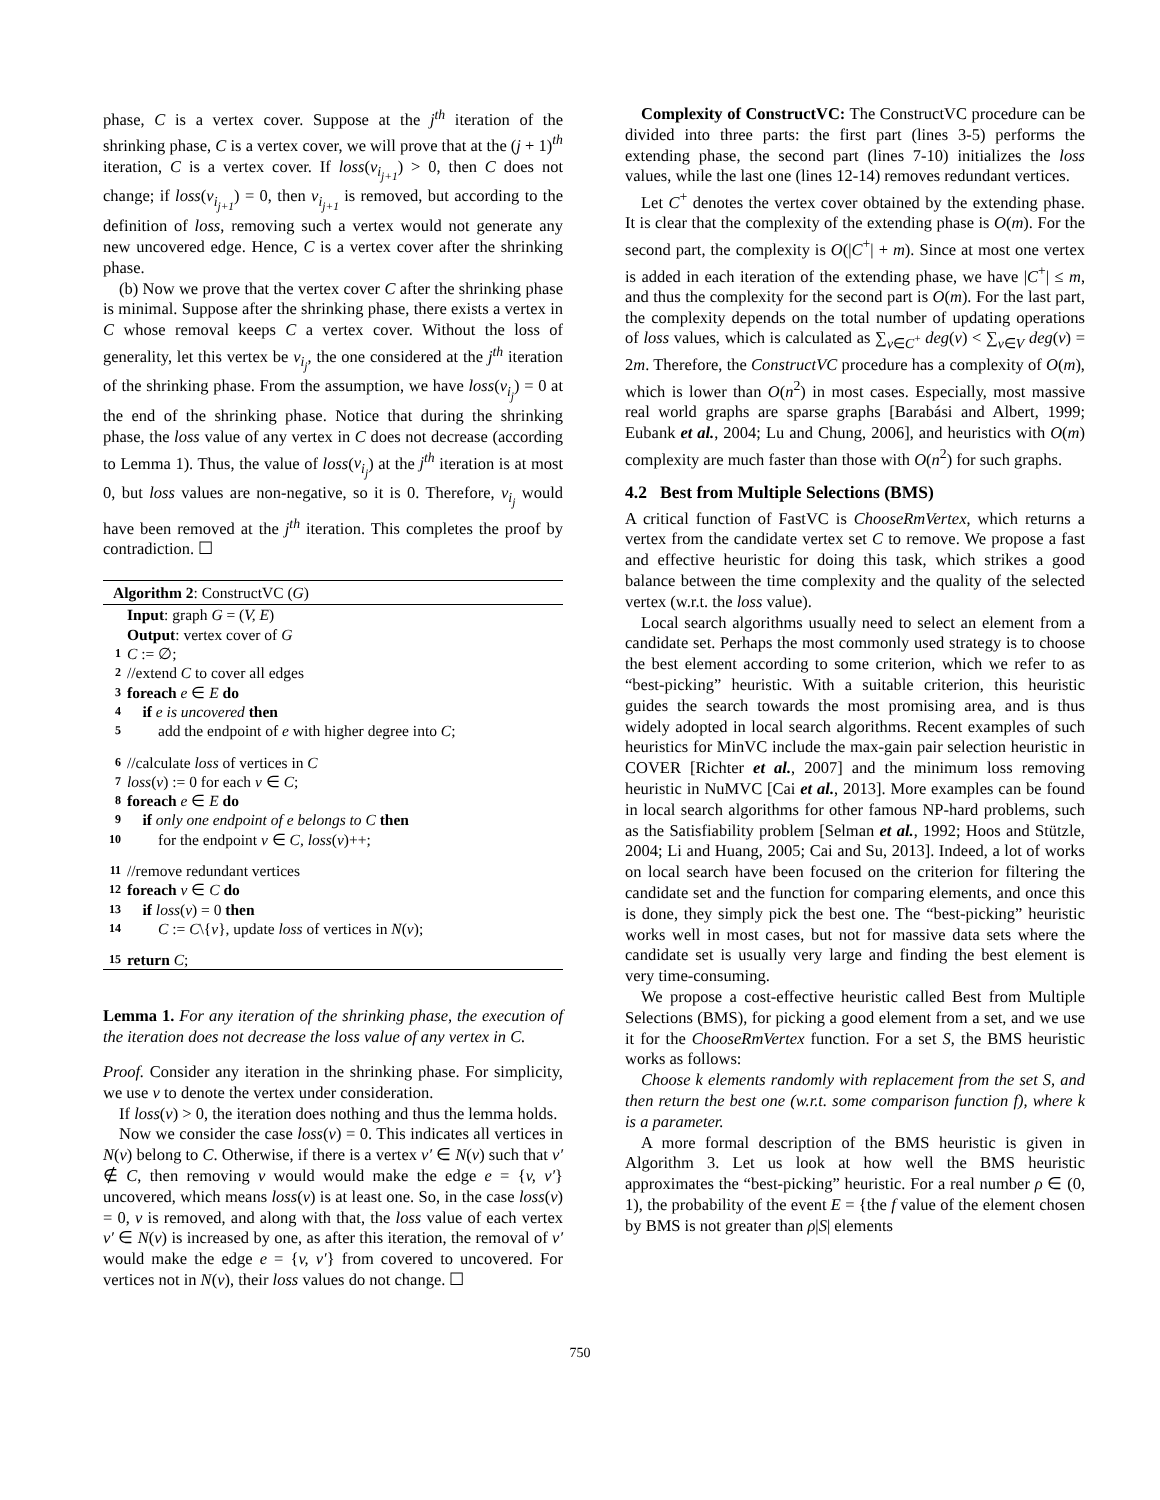phase, C is a vertex cover. Suppose at the j<sup>th</sup> iteration of the shrinking phase, C is a vertex cover, we will prove that at the (j + 1)<sup>th</sup> iteration, C is a vertex cover. If loss(v<sub>i<sub>j+1</sub></sub>) > 0, then C does not change; if loss(v<sub>i<sub>j+1</sub></sub>) = 0, then v<sub>i<sub>j+1</sub></sub> is removed, but according to the definition of loss, removing such a vertex would not generate any new uncovered edge. Hence, C is a vertex cover after the shrinking phase.
(b) Now we prove that the vertex cover C after the shrinking phase is minimal. Suppose after the shrinking phase, there exists a vertex in C whose removal keeps C a vertex cover. Without the loss of generality, let this vertex be v<sub>i<sub>j</sub></sub>, the one considered at the j<sup>th</sup> iteration of the shrinking phase. From the assumption, we have loss(v<sub>i<sub>j</sub></sub>) = 0 at the end of the shrinking phase. Notice that during the shrinking phase, the loss value of any vertex in C does not decrease (according to Lemma 1). Thus, the value of loss(v<sub>i<sub>j</sub></sub>) at the j<sup>th</sup> iteration is at most 0, but loss values are non-negative, so it is 0. Therefore, v<sub>i<sub>j</sub></sub> would have been removed at the j<sup>th</sup> iteration. This completes the proof by contradiction. ☐
Algorithm 2: ConstructVC (G)
Input: graph G = (V, E)
Output: vertex cover of G
1 C := ∅;
2 //extend C to cover all edges
3 foreach e ∈ E do
4 if e is uncovered then
5 add the endpoint of e with higher degree into C;
6 //calculate loss of vertices in C
7 loss(v) := 0 for each v ∈ C;
8 foreach e ∈ E do
9 if only one endpoint of e belongs to C then
10 for the endpoint v ∈ C, loss(v)++;
11 //remove redundant vertices
12 foreach v ∈ C do
13 if loss(v) = 0 then
14 C := C\{v}, update loss of vertices in N(v);
15 return C;
Lemma 1. For any iteration of the shrinking phase, the execution of the iteration does not decrease the loss value of any vertex in C.
Proof. Consider any iteration in the shrinking phase. For simplicity, we use v to denote the vertex under consideration.
If loss(v) > 0, the iteration does nothing and thus the lemma holds.
Now we consider the case loss(v) = 0. This indicates all vertices in N(v) belong to C. Otherwise, if there is a vertex v′ ∈ N(v) such that v′ ∉ C, then removing v would would make the edge e = {v, v′} uncovered, which means loss(v) is at least one. So, in the case loss(v) = 0, v is removed, and along with that, the loss value of each vertex v′ ∈ N(v) is increased by one, as after this iteration, the removal of v′ would make the edge e = {v, v′} from covered to uncovered. For vertices not in N(v), their loss values do not change. ☐
Complexity of ConstructVC: The ConstructVC procedure can be divided into three parts: the first part (lines 3-5) performs the extending phase, the second part (lines 7-10) initializes the loss values, while the last one (lines 12-14) removes redundant vertices.
Let C<sup>+</sup> denotes the vertex cover obtained by the extending phase. It is clear that the complexity of the extending phase is O(m). For the second part, the complexity is O(|C<sup>+</sup>| + m). Since at most one vertex is added in each iteration of the extending phase, we have |C<sup>+</sup>| ≤ m, and thus the complexity for the second part is O(m). For the last part, the complexity depends on the total number of updating operations of loss values, which is calculated as ∑<sub>v∈C<sup>+</sup></sub> deg(v) < ∑<sub>v∈V</sub> deg(v) = 2m. Therefore, the ConstructVC procedure has a complexity of O(m), which is lower than O(n<sup>2</sup>) in most cases. Especially, most massive real world graphs are sparse graphs [Barabási and Albert, 1999; Eubank et al., 2004; Lu and Chung, 2006], and heuristics with O(m) complexity are much faster than those with O(n<sup>2</sup>) for such graphs.
4.2 Best from Multiple Selections (BMS)
A critical function of FastVC is ChooseRmVertex, which returns a vertex from the candidate vertex set C to remove. We propose a fast and effective heuristic for doing this task, which strikes a good balance between the time complexity and the quality of the selected vertex (w.r.t. the loss value).
Local search algorithms usually need to select an element from a candidate set. Perhaps the most commonly used strategy is to choose the best element according to some criterion, which we refer to as “best-picking” heuristic. With a suitable criterion, this heuristic guides the search towards the most promising area, and is thus widely adopted in local search algorithms. Recent examples of such heuristics for MinVC include the max-gain pair selection heuristic in COVER [Richter et al., 2007] and the minimum loss removing heuristic in NuMVC [Cai et al., 2013]. More examples can be found in local search algorithms for other famous NP-hard problems, such as the Satisfiability problem [Selman et al., 1992; Hoos and Stützle, 2004; Li and Huang, 2005; Cai and Su, 2013]. Indeed, a lot of works on local search have been focused on the criterion for filtering the candidate set and the function for comparing elements, and once this is done, they simply pick the best one. The “best-picking” heuristic works well in most cases, but not for massive data sets where the candidate set is usually very large and finding the best element is very time-consuming.
We propose a cost-effective heuristic called Best from Multiple Selections (BMS), for picking a good element from a set, and we use it for the ChooseRmVertex function. For a set S, the BMS heuristic works as follows:
Choose k elements randomly with replacement from the set S, and then return the best one (w.r.t. some comparison function f), where k is a parameter.
A more formal description of the BMS heuristic is given in Algorithm 3. Let us look at how well the BMS heuristic approximates the “best-picking” heuristic. For a real number ρ ∈ (0, 1), the probability of the event E = {the f value of the element chosen by BMS is not greater than ρ|S| elements
750